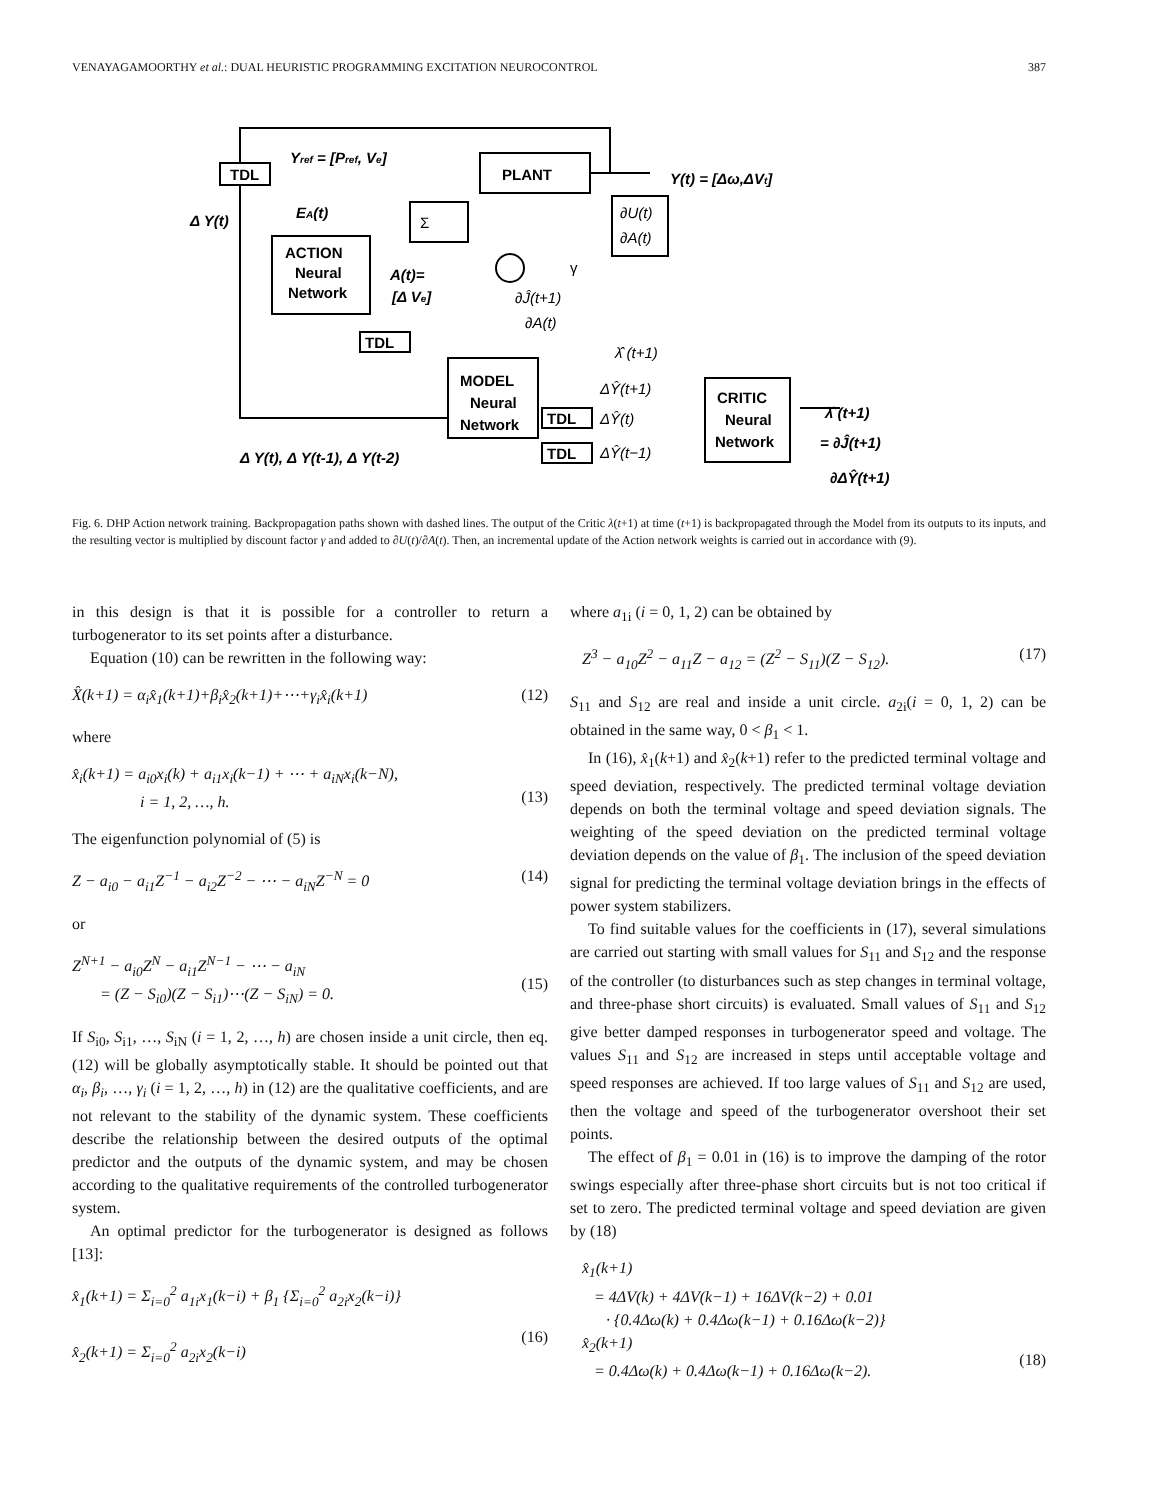VENAYAGAMOORTHY et al.: DUAL HEURISTIC PROGRAMMING EXCITATION NEUROCONTROL 387
TDL
PLANT
ACTION
Neural
Network
TDL
MODEL
Neural
Network
TDL
TDL
CRITIC
Neural
Network
Yref = [Pref, Ve]
Y(t) = [Δω,ΔVt]
Δ Y(t)
EA(t)
A(t)=
[Δ Ve]
Δ Y(t), Δ Y(t-1), Δ Y(t-2)
λ̂ (t+1)
= ∂Ĵ(t+1)
∂ΔŶ(t+1)
Σ
γ
∂U(t)
∂A(t)
∂Ĵ(t+1)
∂A(t)
λ̂ (t+1)
ΔŶ(t+1)
ΔŶ(t)
ΔŶ(t−1)
Fig. 6. DHP Action network training. Backpropagation paths shown with dashed lines. The output of the Critic λ(t+1) at time (t+1) is backpropagated through the Model from its outputs to its inputs, and the resulting vector is multiplied by discount factor γ and added to ∂U(t)/∂A(t). Then, an incremental update of the Action network weights is carried out in accordance with (9).
in this design is that it is possible for a controller to return a turbogenerator to its set points after a disturbance.
Equation (10) can be rewritten in the following way:
X̂(k+1) = α<sub>i</sub>x̂<sub>1</sub>(k+1)+β<sub>i</sub>x̂<sub>2</sub>(k+1)+⋯+γ<sub>i</sub>x̂<sub>i</sub>(k+1) (12)
where
x̂<sub>i</sub>(k+1) = a<sub>i0</sub>x<sub>i</sub>(k) + a<sub>i1</sub>x<sub>i</sub>(k−1) + ⋯ + a<sub>iN</sub>x<sub>i</sub>(k−N),
i = 1, 2, …, h.
(13)
The eigenfunction polynomial of (5) is
Z − a<sub>i0</sub> − a<sub>i1</sub>Z<sup>−1</sup> − a<sub>i2</sub>Z<sup>−2</sup> − ⋯ − a<sub>iN</sub>Z<sup>−N</sup> = 0 (14)
or
Z<sup>N+1</sup> − a<sub>i0</sub>Z<sup>N</sup> − a<sub>i1</sub>Z<sup>N−1</sup> − ⋯ − a<sub>iN</sub>
= (Z − S<sub>i0</sub>)(Z − S<sub>i1</sub>)⋯(Z − S<sub>iN</sub>) = 0.
(15)
If S<sub>i0</sub>, S<sub>i1</sub>, …, S<sub>iN</sub> (i = 1, 2, …, h) are chosen inside a unit circle, then eq. (12) will be globally asymptotically stable. It should be pointed out that α<sub>i</sub>, β<sub>i</sub>, …, γ<sub>i</sub> (i = 1, 2, …, h) in (12) are the qualitative coefficients, and are not relevant to the stability of the dynamic system. These coefficients describe the relationship between the desired outputs of the optimal predictor and the outputs of the dynamic system, and may be chosen according to the qualitative requirements of the controlled turbogenerator system.
An optimal predictor for the turbogenerator is designed as follows [13]:
x̂<sub>1</sub>(k+1) = Σ<sub>i=0</sub><sup>2</sup> a<sub>1i</sub>x<sub>1</sub>(k−i) + β<sub>1</sub> {Σ<sub>i=0</sub><sup>2</sup> a<sub>2i</sub>x<sub>2</sub>(k−i)}
x̂<sub>2</sub>(k+1) = Σ<sub>i=0</sub><sup>2</sup> a<sub>2i</sub>x<sub>2</sub>(k−i)
(16)
where a<sub>1i</sub> (i = 0, 1, 2) can be obtained by
Z<sup>3</sup> − a<sub>10</sub>Z<sup>2</sup> − a<sub>11</sub>Z − a<sub>12</sub> = (Z<sup>2</sup> − S<sub>11</sub>)(Z − S<sub>12</sub>). (17)
S<sub>11</sub> and S<sub>12</sub> are real and inside a unit circle. a<sub>2i</sub>(i = 0, 1, 2) can be obtained in the same way, 0 < β<sub>1</sub> < 1.
In (16), x̂<sub>1</sub>(k+1) and x̂<sub>2</sub>(k+1) refer to the predicted terminal voltage and speed deviation, respectively. The predicted terminal voltage deviation depends on both the terminal voltage and speed deviation signals. The weighting of the speed deviation on the predicted terminal voltage deviation depends on the value of β<sub>1</sub>. The inclusion of the speed deviation signal for predicting the terminal voltage deviation brings in the effects of power system stabilizers.
To find suitable values for the coefficients in (17), several simulations are carried out starting with small values for S<sub>11</sub> and S<sub>12</sub> and the response of the controller (to disturbances such as step changes in terminal voltage, and three-phase short circuits) is evaluated. Small values of S<sub>11</sub> and S<sub>12</sub> give better damped responses in turbogenerator speed and voltage. The values S<sub>11</sub> and S<sub>12</sub> are increased in steps until acceptable voltage and speed responses are achieved. If too large values of S<sub>11</sub> and S<sub>12</sub> are used, then the voltage and speed of the turbogenerator overshoot their set points.
The effect of β<sub>1</sub> = 0.01 in (16) is to improve the damping of the rotor swings especially after three-phase short circuits but is not too critical if set to zero. The predicted terminal voltage and speed deviation are given by (18)
x̂<sub>1</sub>(k+1)
= 4ΔV(k) + 4ΔV(k−1) + 16ΔV(k−2) + 0.01
· {0.4Δω(k) + 0.4Δω(k−1) + 0.16Δω(k−2)}
x̂<sub>2</sub>(k+1)
= 0.4Δω(k) + 0.4Δω(k−1) + 0.16Δω(k−2).
(18)